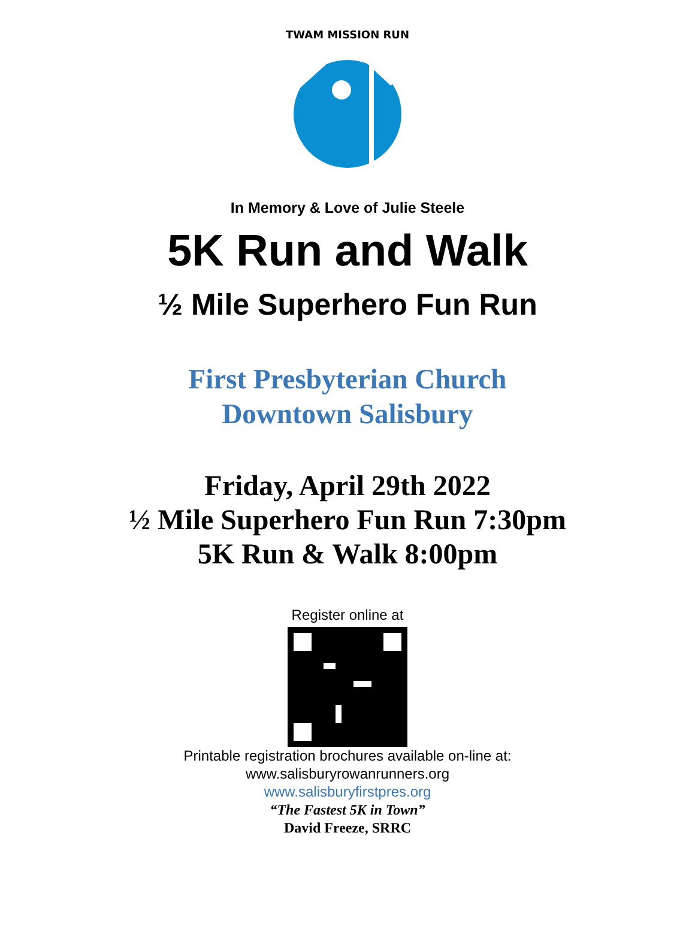TWAM MISSION RUN
In Memory & Love of Julie Steele
5K Run and Walk
½ Mile Superhero Fun Run
First Presbyterian Church
Downtown Salisbury
Friday, April 29th 2022
½ Mile Superhero Fun Run 7:30pm
5K Run & Walk 8:00pm
Register online at
Printable registration brochures available on-line at:
www.salisburyrowanrunners.org
www.salisburyfirstpres.org
“The Fastest 5K in Town”
David Freeze, SRRC